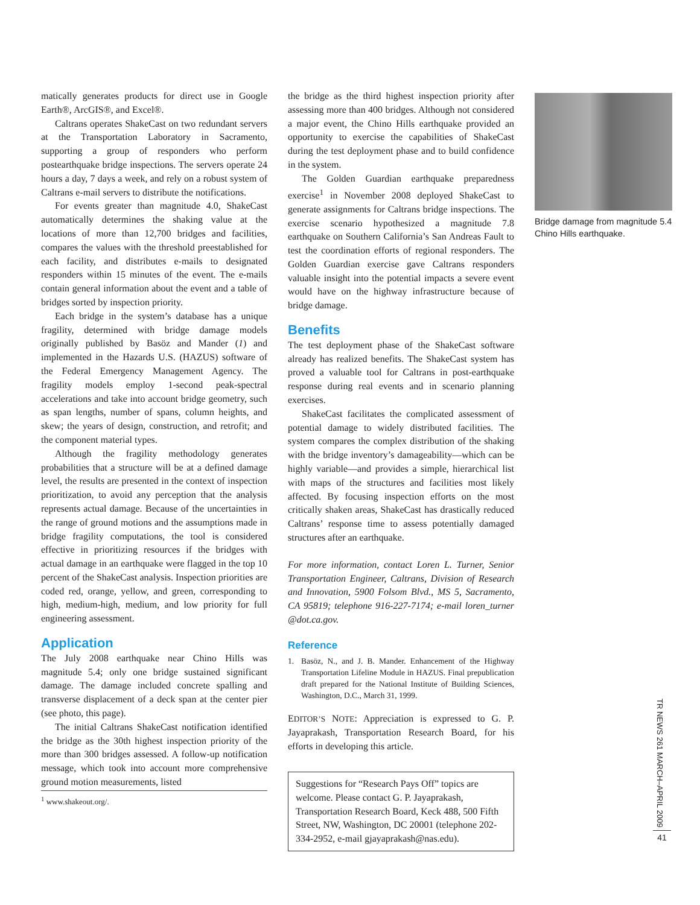matically generates products for direct use in Google Earth®, ArcGIS®, and Excel®.
Caltrans operates ShakeCast on two redundant servers at the Transportation Laboratory in Sacramento, supporting a group of responders who perform postearthquake bridge inspections. The servers operate 24 hours a day, 7 days a week, and rely on a robust system of Caltrans e-mail servers to distribute the notifications.
For events greater than magnitude 4.0, ShakeCast automatically determines the shaking value at the locations of more than 12,700 bridges and facilities, compares the values with the threshold preestablished for each facility, and distributes e-mails to designated responders within 15 minutes of the event. The e-mails contain general information about the event and a table of bridges sorted by inspection priority.
Each bridge in the system’s database has a unique fragility, determined with bridge damage models originally published by Basöz and Mander (1) and implemented in the Hazards U.S. (HAZUS) software of the Federal Emergency Management Agency. The fragility models employ 1-second peak-spectral accelerations and take into account bridge geometry, such as span lengths, number of spans, column heights, and skew; the years of design, construction, and retrofit; and the component material types.
Although the fragility methodology generates probabilities that a structure will be at a defined damage level, the results are presented in the context of inspection prioritization, to avoid any perception that the analysis represents actual damage. Because of the uncertainties in the range of ground motions and the assumptions made in bridge fragility computations, the tool is considered effective in prioritizing resources if the bridges with actual damage in an earthquake were flagged in the top 10 percent of the ShakeCast analysis. Inspection priorities are coded red, orange, yellow, and green, corresponding to high, medium-high, medium, and low priority for full engineering assessment.
Application
The July 2008 earthquake near Chino Hills was magnitude 5.4; only one bridge sustained significant damage. The damage included concrete spalling and transverse displacement of a deck span at the center pier (see photo, this page).
The initial Caltrans ShakeCast notification identified the bridge as the 30th highest inspection priority of the more than 300 bridges assessed. A follow-up notification message, which took into account more comprehensive ground motion measurements, listed
<sup>1</sup> www.shakeout.org/.
the bridge as the third highest inspection priority after assessing more than 400 bridges. Although not considered a major event, the Chino Hills earthquake provided an opportunity to exercise the capabilities of ShakeCast during the test deployment phase and to build confidence in the system.
The Golden Guardian earthquake preparedness exercise<sup>1</sup> in November 2008 deployed ShakeCast to generate assignments for Caltrans bridge inspections. The exercise scenario hypothesized a magnitude 7.8 earthquake on Southern California’s San Andreas Fault to test the coordination efforts of regional responders. The Golden Guardian exercise gave Caltrans responders valuable insight into the potential impacts a severe event would have on the highway infrastructure because of bridge damage.
Benefits
The test deployment phase of the ShakeCast software already has realized benefits. The ShakeCast system has proved a valuable tool for Caltrans in post-earthquake response during real events and in scenario planning exercises.
ShakeCast facilitates the complicated assessment of potential damage to widely distributed facilities. The system compares the complex distribution of the shaking with the bridge inventory’s damageability—which can be highly variable—and provides a simple, hierarchical list with maps of the structures and facilities most likely affected. By focusing inspection efforts on the most critically shaken areas, ShakeCast has drastically reduced Caltrans’ response time to assess potentially damaged structures after an earthquake.
For more information, contact Loren L. Turner, Senior Transportation Engineer, Caltrans, Division of Research and Innovation, 5900 Folsom Blvd., MS 5, Sacramento, CA 95819; telephone 916-227-7174; e-mail loren_turner @dot.ca.gov.
Reference
1. Basöz, N., and J. B. Mander. Enhancement of the Highway Transportation Lifeline Module in HAZUS. Final prepublication draft prepared for the National Institute of Building Sciences, Washington, D.C., March 31, 1999.
EDITOR’S NOTE: Appreciation is expressed to G. P. Jayaprakash, Transportation Research Board, for his efforts in developing this article.
Suggestions for “Research Pays Off” topics are welcome. Please contact G. P. Jayaprakash, Transportation Research Board, Keck 488, 500 Fifth Street, NW, Washington, DC 20001 (telephone 202-334-2952, e-mail gjayaprakash@nas.edu).
Bridge damage from magnitude 5.4 Chino Hills earthquake.
TR NEWS 261 MARCH–APRIL 2009
41